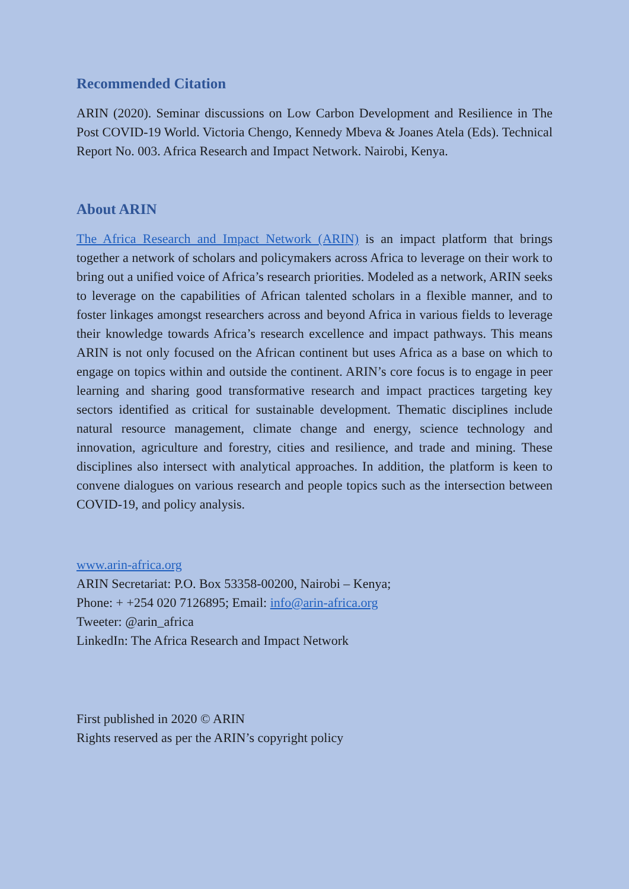Recommended Citation
ARIN (2020). Seminar discussions on Low Carbon Development and Resilience in The Post COVID-19 World. Victoria Chengo, Kennedy Mbeva & Joanes Atela (Eds). Technical Report No. 003. Africa Research and Impact Network. Nairobi, Kenya.
About ARIN
The Africa Research and Impact Network (ARIN) is an impact platform that brings together a network of scholars and policymakers across Africa to leverage on their work to bring out a unified voice of Africa’s research priorities. Modeled as a network, ARIN seeks to leverage on the capabilities of African talented scholars in a flexible manner, and to foster linkages amongst researchers across and beyond Africa in various fields to leverage their knowledge towards Africa’s research excellence and impact pathways. This means ARIN is not only focused on the African continent but uses Africa as a base on which to engage on topics within and outside the continent. ARIN’s core focus is to engage in peer learning and sharing good transformative research and impact practices targeting key sectors identified as critical for sustainable development. Thematic disciplines include natural resource management, climate change and energy, science technology and innovation, agriculture and forestry, cities and resilience, and trade and mining. These disciplines also intersect with analytical approaches. In addition, the platform is keen to convene dialogues on various research and people topics such as the intersection between COVID-19, and policy analysis.
www.arin-africa.org
ARIN Secretariat: P.O. Box 53358-00200, Nairobi – Kenya;
Phone: + +254 020 7126895; Email: info@arin-africa.org
Tweeter: @arin_africa
LinkedIn: The Africa Research and Impact Network
First published in 2020 © ARIN
Rights reserved as per the ARIN’s copyright policy